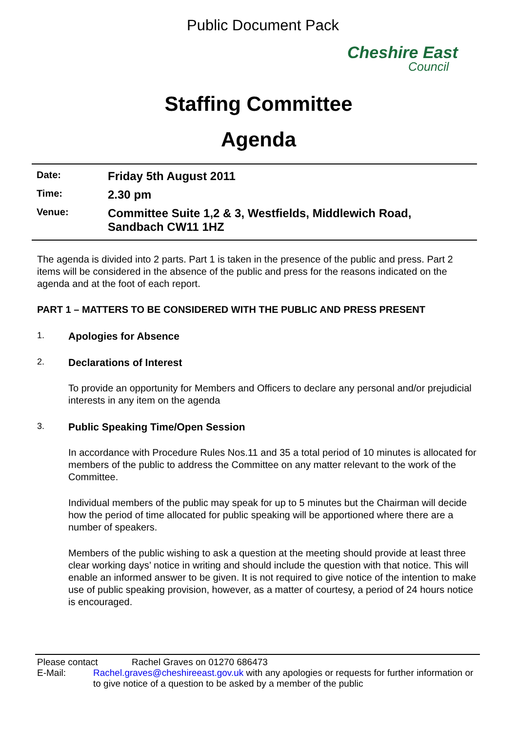Public Document Pack
Cheshire East
Council
Staffing Committee
Agenda
Date:
Friday 5th August 2011
Time:
2.30 pm
Venue:
Committee Suite 1,2 & 3, Westfields, Middlewich Road,
Sandbach CW11 1HZ
The agenda is divided into 2 parts. Part 1 is taken in the presence of the public and press. Part 2 items will be considered in the absence of the public and press for the reasons indicated on the agenda and at the foot of each report.
PART 1 – MATTERS TO BE CONSIDERED WITH THE PUBLIC AND PRESS PRESENT
1. Apologies for Absence
2. Declarations of Interest
To provide an opportunity for Members and Officers to declare any personal and/or prejudicial interests in any item on the agenda
3. Public Speaking Time/Open Session
In accordance with Procedure Rules Nos.11 and 35 a total period of 10 minutes is allocated for members of the public to address the Committee on any matter relevant to the work of the Committee.
Individual members of the public may speak for up to 5 minutes but the Chairman will decide how the period of time allocated for public speaking will be apportioned where there are a number of speakers.
Members of the public wishing to ask a question at the meeting should provide at least three clear working days’ notice in writing and should include the question with that notice. This will enable an informed answer to be given. It is not required to give notice of the intention to make use of public speaking provision, however, as a matter of courtesy, a period of 24 hours notice is encouraged.
Please contact Rachel Graves on 01270 686473
E-Mail: Rachel.graves@cheshireeast.gov.uk with any apologies or requests for further information or to give notice of a question to be asked by a member of the public